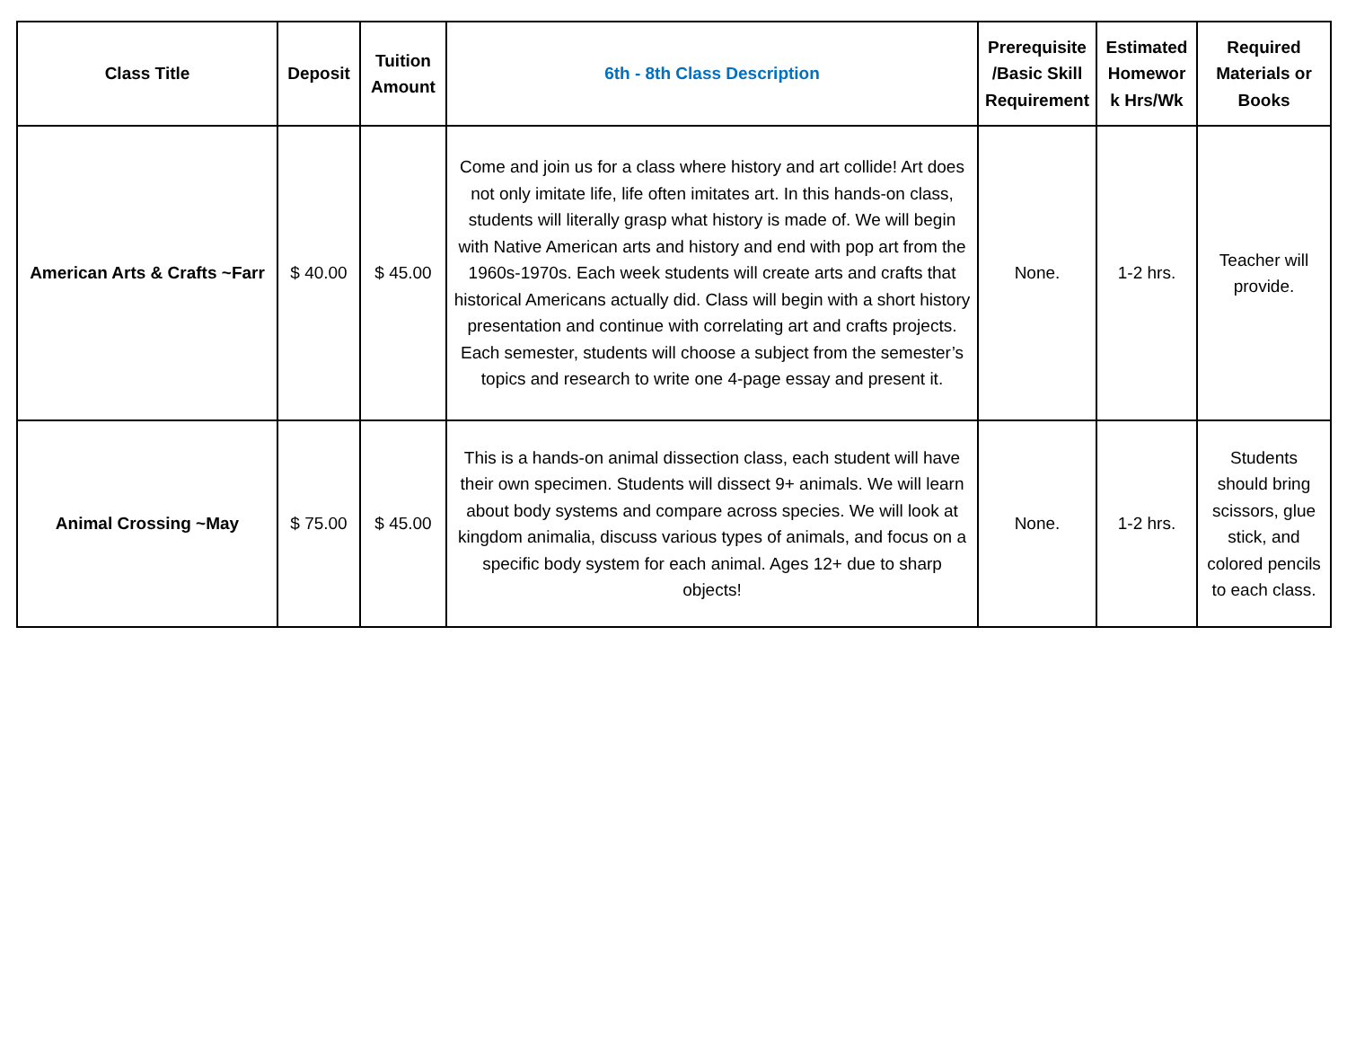| Class Title | Deposit | Tuition Amount | 6th - 8th Class Description | Prerequisite /Basic Skill Requirement | Estimated Homewor k Hrs/Wk | Required Materials or Books |
| --- | --- | --- | --- | --- | --- | --- |
| American Arts & Crafts ~Farr | $ 40.00 | $ 45.00 | Come and join us for a class where history and art collide! Art does not only imitate life, life often imitates art. In this hands-on class, students will literally grasp what history is made of. We will begin with Native American arts and history and end with pop art from the 1960s-1970s. Each week students will create arts and crafts that historical Americans actually did. Class will begin with a short history presentation and continue with correlating art and crafts projects. Each semester, students will choose a subject from the semester’s topics and research to write one 4-page essay and present it. | None. | 1-2 hrs. | Teacher will provide. |
| Animal Crossing ~May | $ 75.00 | $ 45.00 | This is a hands-on animal dissection class, each student will have their own specimen. Students will dissect 9+ animals. We will learn about body systems and compare across species. We will look at kingdom animalia, discuss various types of animals, and focus on a specific body system for each animal. Ages 12+ due to sharp objects! | None. | 1-2 hrs. | Students should bring scissors, glue stick, and colored pencils to each class. |